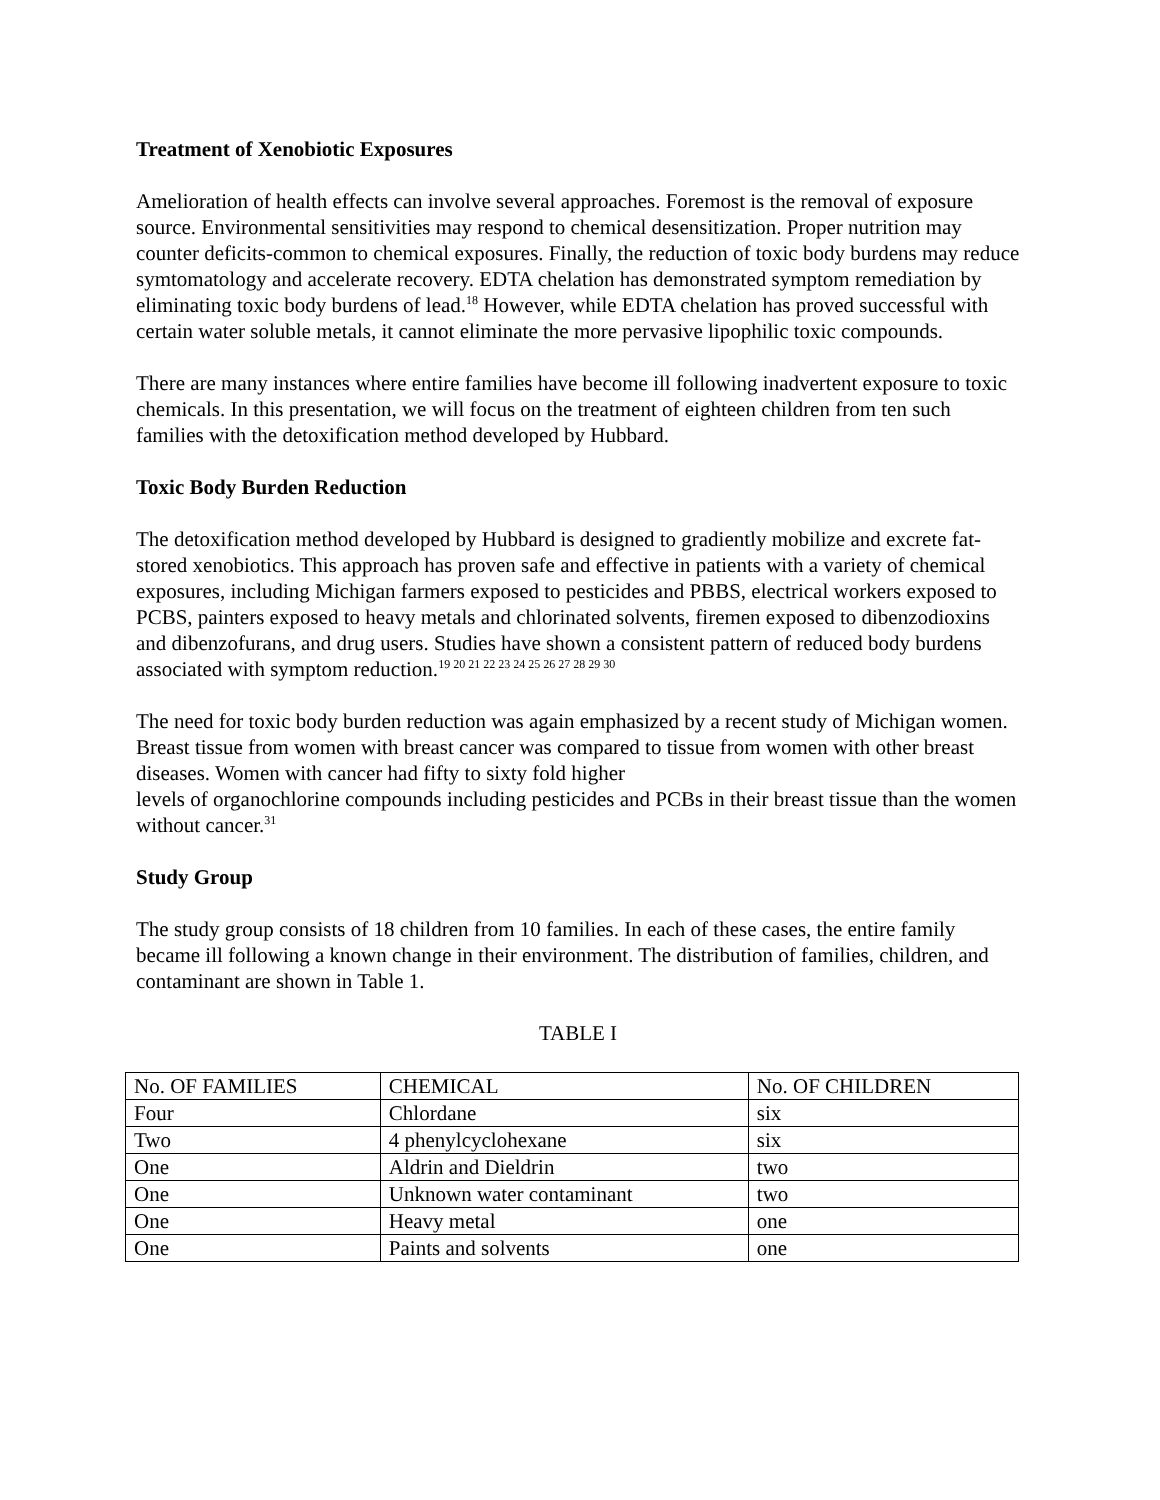Treatment of Xenobiotic Exposures
Amelioration of health effects can involve several approaches. Foremost is the removal of exposure source. Environmental sensitivities may respond to chemical desensitization. Proper nutrition may counter deficits-common to chemical exposures. Finally, the reduction of toxic body burdens may reduce symtomatology and accelerate recovery. EDTA chelation has demonstrated symptom remediation by eliminating toxic body burdens of lead.<sup>18</sup> However, while EDTA chelation has proved successful with certain water soluble metals, it cannot eliminate the more pervasive lipophilic toxic compounds.
There are many instances where entire families have become ill following inadvertent exposure to toxic chemicals. In this presentation, we will focus on the treatment of eighteen children from ten such families with the detoxification method developed by Hubbard.
Toxic Body Burden Reduction
The detoxification method developed by Hubbard is designed to gradiently mobilize and excrete fat-stored xenobiotics. This approach has proven safe and effective in patients with a variety of chemical exposures, including Michigan farmers exposed to pesticides and PBBS, electrical workers exposed to PCBS, painters exposed to heavy metals and chlorinated solvents, firemen exposed to dibenzodioxins and dibenzofurans, and drug users. Studies have shown a consistent pattern of reduced body burdens associated with symptom reduction.<sup>19 20 21 22 23 24 25 26 27 28 29 30</sup>
The need for toxic body burden reduction was again emphasized by a recent study of Michigan women. Breast tissue from women with breast cancer was compared to tissue from women with other breast diseases. Women with cancer had fifty to sixty fold higher
levels of organochlorine compounds including pesticides and PCBs in their breast tissue than the women without cancer.<sup>31</sup>
Study Group
The study group consists of 18 children from 10 families. In each of these cases, the entire family became ill following a known change in their environment. The distribution of families, children, and contaminant are shown in Table 1.
TABLE I
| No. OF FAMILIES | CHEMICAL | No. OF CHILDREN |
| Four | Chlordane | six |
| Two | 4 phenylcyclohexane | six |
| One | Aldrin and Dieldrin | two |
| One | Unknown water contaminant | two |
| One | Heavy metal | one |
| One | Paints and solvents | one |